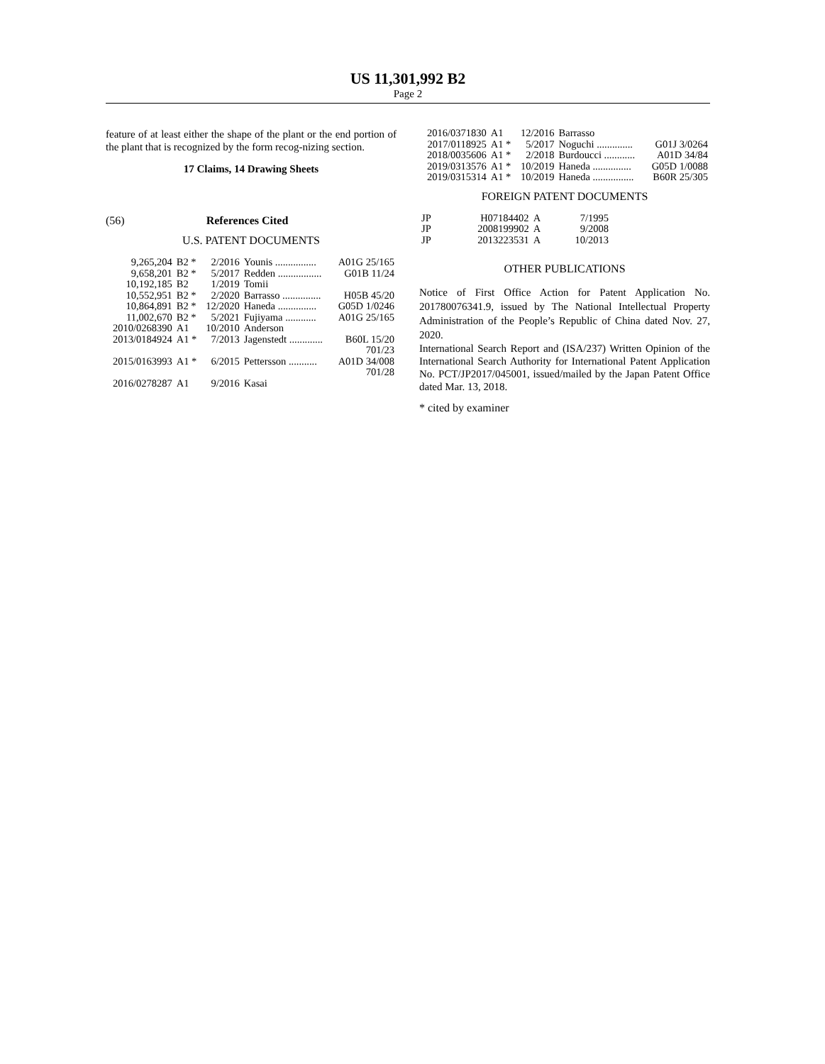US 11,301,992 B2
Page 2
feature of at least either the shape of the plant or the end portion of the plant that is recognized by the form recog-nizing section.
17 Claims, 14 Drawing Sheets
(56) References Cited
U.S. PATENT DOCUMENTS
| 9,265,204 | B2 * | 2/2016 | Younis ................ | A01G 25/165 |
| 9,658,201 | B2 * | 5/2017 | Redden ................. | G01B 11/24 |
| 10,192,185 | B2 | 1/2019 | Tomii | |
| 10,552,951 | B2 * | 2/2020 | Barrasso ............... | H05B 45/20 |
| 10,864,891 | B2 * | 12/2020 | Haneda ............... | G05D 1/0246 |
| 11,002,670 | B2 * | 5/2021 | Fujiyama ............ | A01G 25/165 |
| 2010/0268390 | A1 | 10/2010 | Anderson | |
| 2013/0184924 | A1 * | 7/2013 | Jagenstedt ............. | B60L 15/20 701/23 |
| 2015/0163993 | A1 * | 6/2015 | Pettersson ........... | A01D 34/008 701/28 |
| 2016/0278287 | A1 | 9/2016 | Kasai | |
| 2016/0371830 | A1 | 12/2016 | Barrasso | |
| 2017/0118925 | A1 * | 5/2017 | Noguchi .............. | G01J 3/0264 |
| 2018/0035606 | A1 * | 2/2018 | Burdoucci ............ | A01D 34/84 |
| 2019/0313576 | A1 * | 10/2019 | Haneda ............... | G05D 1/0088 |
| 2019/0315314 | A1 * | 10/2019 | Haneda ................ | B60R 25/305 |
FOREIGN PATENT DOCUMENTS
| JP | H07184402 | A | 7/1995 |
| JP | 2008199902 | A | 9/2008 |
| JP | 2013223531 | A | 10/2013 |
OTHER PUBLICATIONS
Notice of First Office Action for Patent Application No. 201780076341.9, issued by The National Intellectual Property Administration of the People’s Republic of China dated Nov. 27, 2020.
International Search Report and (ISA/237) Written Opinion of the International Search Authority for International Patent Application No. PCT/JP2017/045001, issued/mailed by the Japan Patent Office dated Mar. 13, 2018.
* cited by examiner